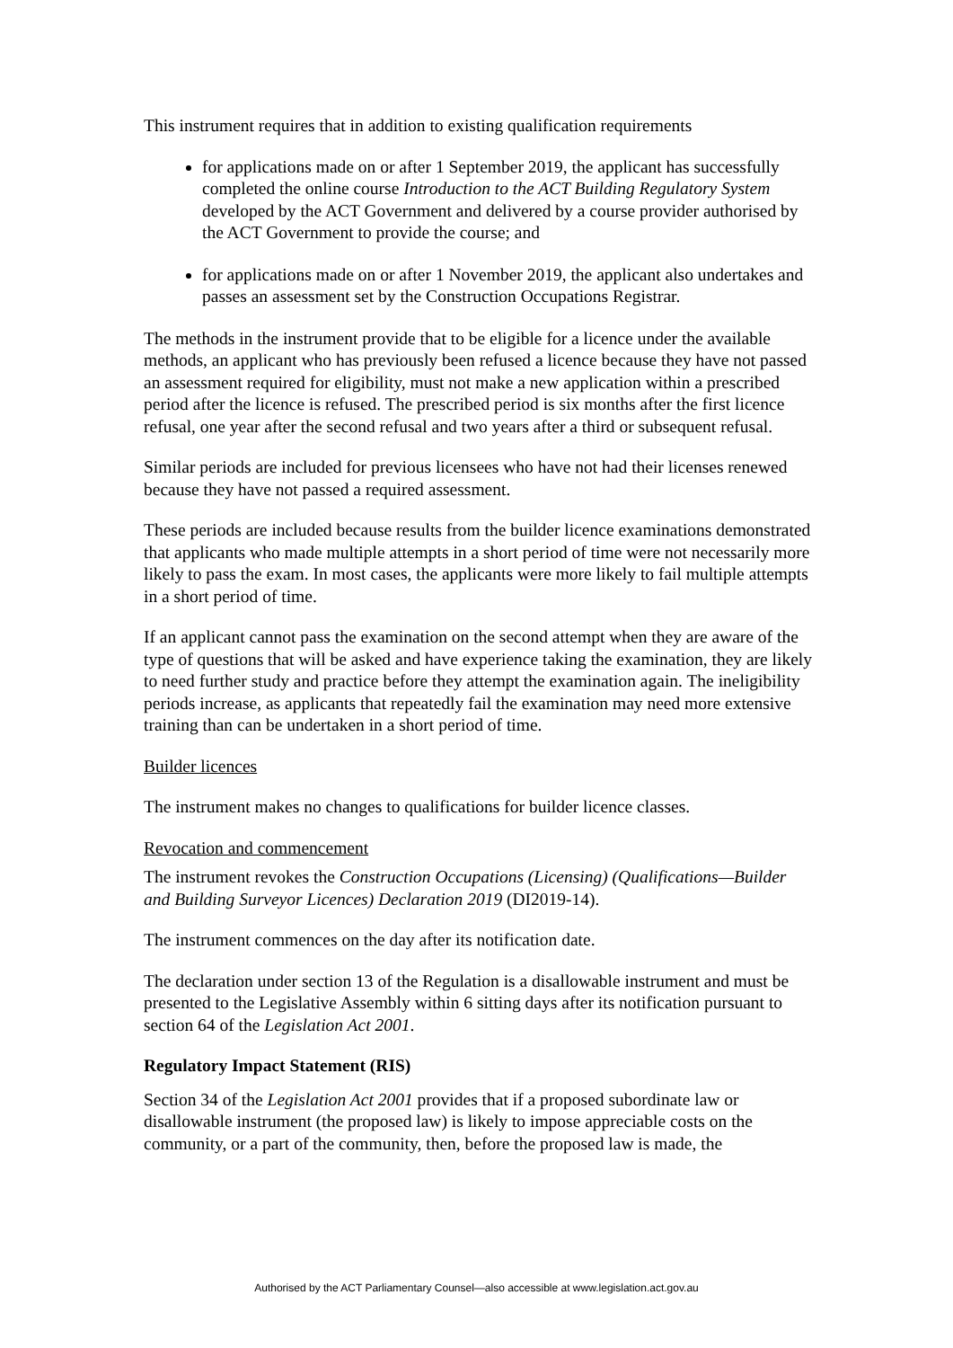This instrument requires that in addition to existing qualification requirements
for applications made on or after 1 September 2019, the applicant has successfully completed the online course Introduction to the ACT Building Regulatory System developed by the ACT Government and delivered by a course provider authorised by the ACT Government to provide the course; and
for applications made on or after 1 November 2019, the applicant also undertakes and passes an assessment set by the Construction Occupations Registrar.
The methods in the instrument provide that to be eligible for a licence under the available methods, an applicant who has previously been refused a licence because they have not passed an assessment required for eligibility, must not make a new application within a prescribed period after the licence is refused. The prescribed period is six months after the first licence refusal, one year after the second refusal and two years after a third or subsequent refusal.
Similar periods are included for previous licensees who have not had their licenses renewed because they have not passed a required assessment.
These periods are included because results from the builder licence examinations demonstrated that applicants who made multiple attempts in a short period of time were not necessarily more likely to pass the exam. In most cases, the applicants were more likely to fail multiple attempts in a short period of time.
If an applicant cannot pass the examination on the second attempt when they are aware of the type of questions that will be asked and have experience taking the examination, they are likely to need further study and practice before they attempt the examination again. The ineligibility periods increase, as applicants that repeatedly fail the examination may need more extensive training than can be undertaken in a short period of time.
Builder licences
The instrument makes no changes to qualifications for builder licence classes.
Revocation and commencement
The instrument revokes the Construction Occupations (Licensing) (Qualifications—Builder and Building Surveyor Licences) Declaration 2019 (DI2019-14).
The instrument commences on the day after its notification date.
The declaration under section 13 of the Regulation is a disallowable instrument and must be presented to the Legislative Assembly within 6 sitting days after its notification pursuant to section 64 of the Legislation Act 2001.
Regulatory Impact Statement (RIS)
Section 34 of the Legislation Act 2001 provides that if a proposed subordinate law or disallowable instrument (the proposed law) is likely to impose appreciable costs on the community, or a part of the community, then, before the proposed law is made, the
Authorised by the ACT Parliamentary Counsel—also accessible at www.legislation.act.gov.au